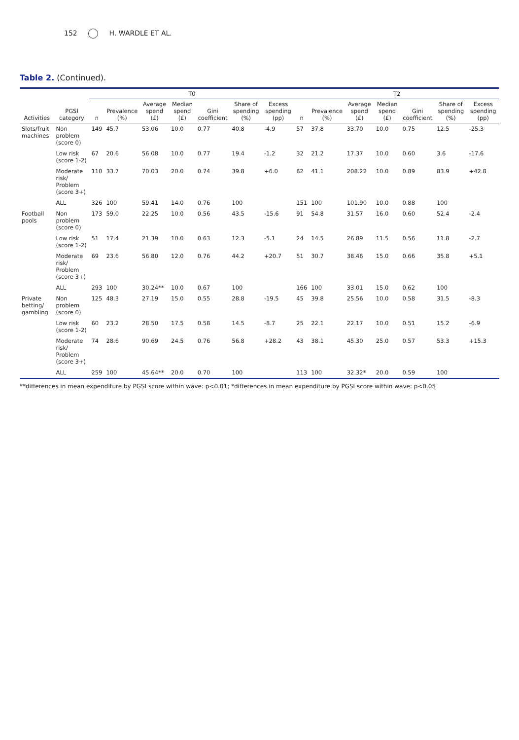152 H. WARDLE ET AL.
Table 2. (Continued).
| | | T0 | | | | | | | T2 | | | | | | |
| --- | --- | --- | --- | --- | --- | --- | --- | --- | --- | --- | --- | --- | --- | --- | --- |
| Activities | PGSI category | n | Prevalence (%) | Average spend (£) | Median spend (£) | Gini coefficient | Share of spending (%) | Excess spending (pp) | n | Prevalence (%) | Average spend (£) | Median spend (£) | Gini coefficient | Share of spending (%) | Excess spending (pp) |
| Slots/fruit machines | Non problem (score 0) | 149 | 45.7 | 53.06 | 10.0 | 0.77 | 40.8 | -4.9 | 57 | 37.8 | 33.70 | 10.0 | 0.75 | 12.5 | -25.3 |
| | Low risk (score 1-2) | 67 | 20.6 | 56.08 | 10.0 | 0.77 | 19.4 | -1.2 | 32 | 21.2 | 17.37 | 10.0 | 0.60 | 3.6 | -17.6 |
| | Moderate risk/ Problem (score 3+) | 110 | 33.7 | 70.03 | 20.0 | 0.74 | 39.8 | +6.0 | 62 | 41.1 | 208.22 | 10.0 | 0.89 | 83.9 | +42.8 |
| | ALL | 326 | 100 | 59.41 | 14.0 | 0.76 | 100 | | 151 | 100 | 101.90 | 10.0 | 0.88 | 100 | |
| Football pools | Non problem (score 0) | 173 | 59.0 | 22.25 | 10.0 | 0.56 | 43.5 | -15.6 | 91 | 54.8 | 31.57 | 16.0 | 0.60 | 52.4 | -2.4 |
| | Low risk (score 1-2) | 51 | 17.4 | 21.39 | 10.0 | 0.63 | 12.3 | -5.1 | 24 | 14.5 | 26.89 | 11.5 | 0.56 | 11.8 | -2.7 |
| | Moderate risk/ Problem (score 3+) | 69 | 23.6 | 56.80 | 12.0 | 0.76 | 44.2 | +20.7 | 51 | 30.7 | 38.46 | 15.0 | 0.66 | 35.8 | +5.1 |
| | ALL | 293 | 100 | 30.24** | 10.0 | 0.67 | 100 | | 166 | 100 | 33.01 | 15.0 | 0.62 | 100 | |
| Private betting/ gambling | Non problem (score 0) | 125 | 48.3 | 27.19 | 15.0 | 0.55 | 28.8 | -19.5 | 45 | 39.8 | 25.56 | 10.0 | 0.58 | 31.5 | -8.3 |
| | Low risk (score 1-2) | 60 | 23.2 | 28.50 | 17.5 | 0.58 | 14.5 | -8.7 | 25 | 22.1 | 22.17 | 10.0 | 0.51 | 15.2 | -6.9 |
| | Moderate risk/ Problem (score 3+) | 74 | 28.6 | 90.69 | 24.5 | 0.76 | 56.8 | +28.2 | 43 | 38.1 | 45.30 | 25.0 | 0.57 | 53.3 | +15.3 |
| | ALL | 259 | 100 | 45.64** | 20.0 | 0.70 | 100 | | 113 | 100 | 32.32* | 20.0 | 0.59 | 100 | |
**differences in mean expenditure by PGSI score within wave: p<0.01; *differences in mean expenditure by PGSI score within wave: p<0.05